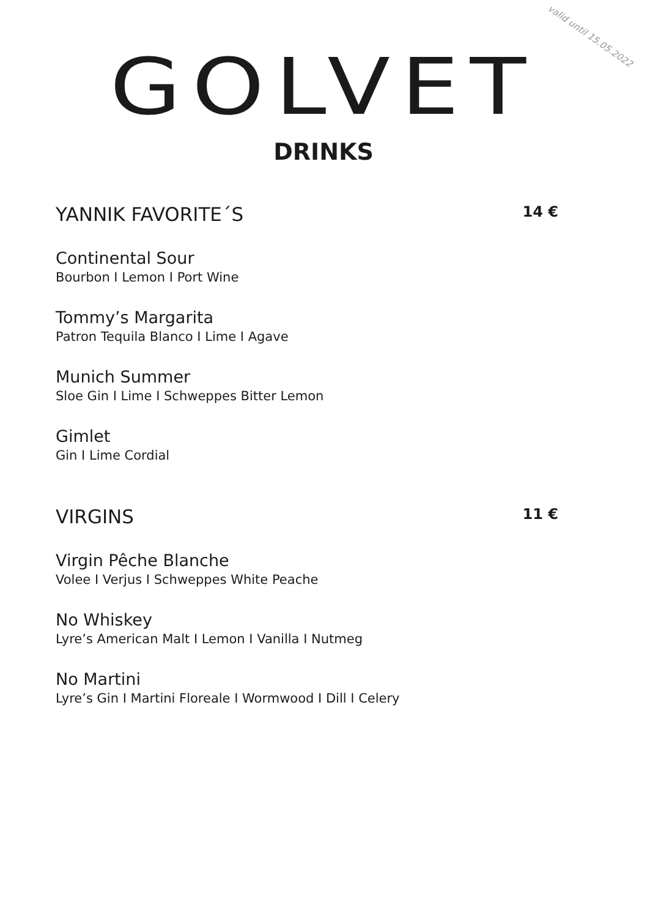valid until 15.05.2022
GOLVET
DRINKS
YANNIK FAVORITE´S 14 €
Continental Sour
Bourbon I Lemon I Port Wine
Tommy’s Margarita
Patron Tequila Blanco I Lime I Agave
Munich Summer
Sloe Gin I Lime I Schweppes Bitter Lemon
Gimlet
Gin I Lime Cordial
VIRGINS 11 €
Virgin Pêche Blanche
Volee I Verjus I Schweppes White Peache
No Whiskey
Lyre’s American Malt I Lemon I Vanilla I Nutmeg
No Martini
Lyre’s Gin I Martini Floreale I Wormwood I Dill I Celery